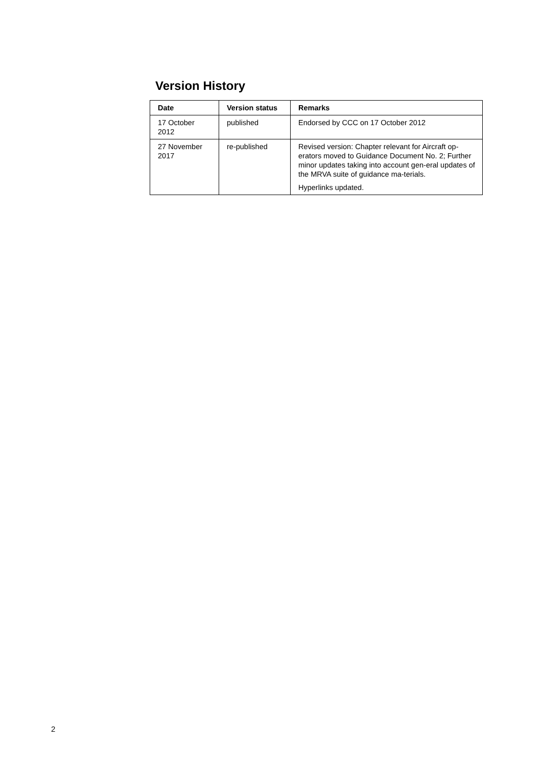Version History
| Date | Version status | Remarks |
| --- | --- | --- |
| 17 October 2012 | published | Endorsed by CCC on 17 October 2012 |
| 27 November 2017 | re-published | Revised version: Chapter relevant for Aircraft op-erators moved to Guidance Document No. 2; Further minor updates taking into account gen-eral updates of the MRVA suite of guidance ma-terials. Hyperlinks updated. |
2